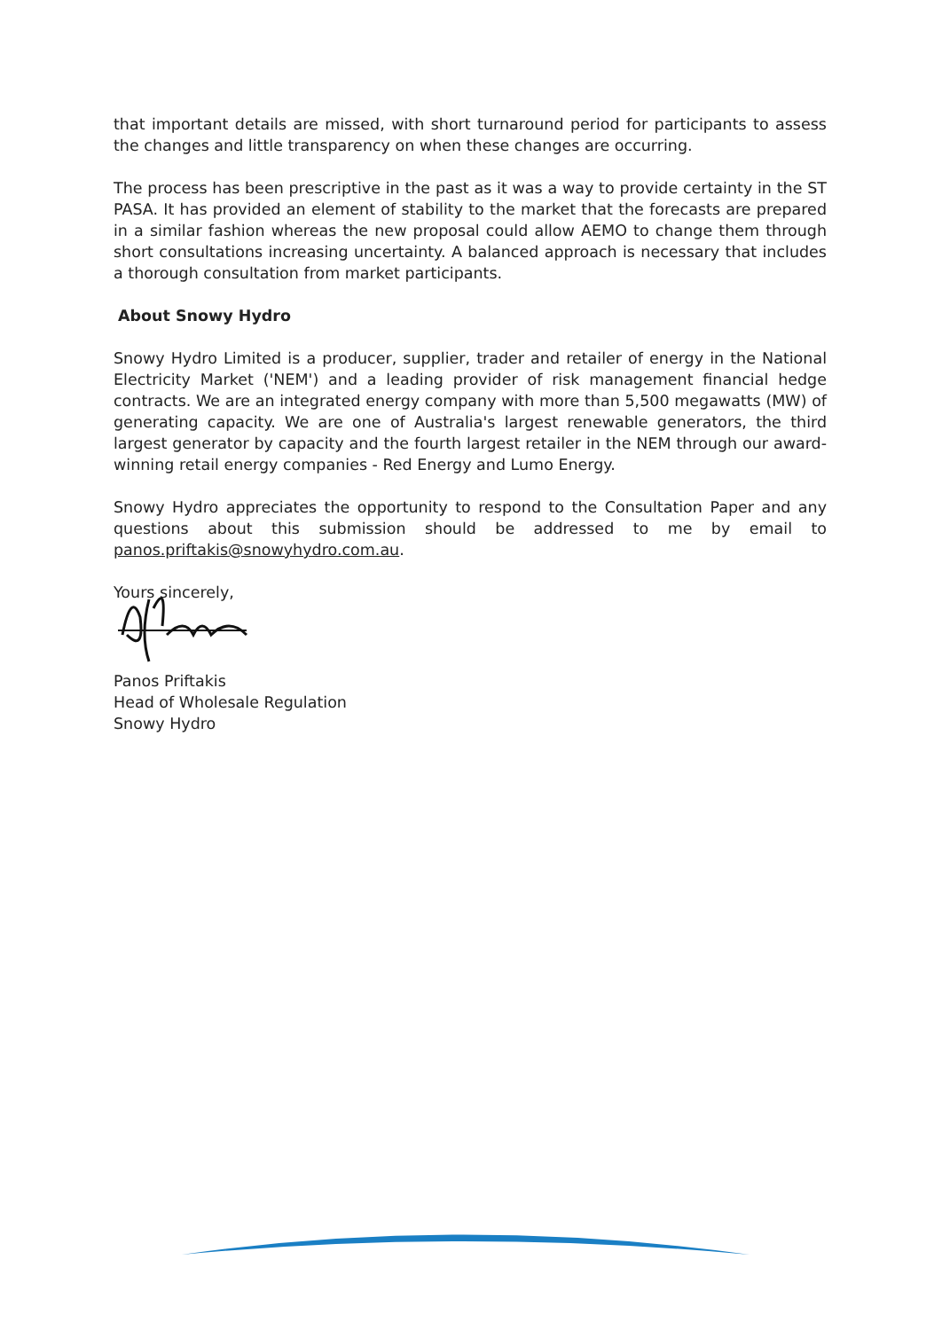that important details are missed, with short turnaround period for participants to assess the changes and little transparency on when these changes are occurring.
The process has been prescriptive in the past as it was a way to provide certainty in the ST PASA. It has provided an element of stability to the market that the forecasts are prepared in a similar fashion whereas the new proposal could allow AEMO to change them through short consultations increasing uncertainty. A balanced approach is necessary that includes a thorough consultation from market participants.
About Snowy Hydro
Snowy Hydro Limited is a producer, supplier, trader and retailer of energy in the National Electricity Market ('NEM') and a leading provider of risk management financial hedge contracts. We are an integrated energy company with more than 5,500 megawatts (MW) of generating capacity. We are one of Australia's largest renewable generators, the third largest generator by capacity and the fourth largest retailer in the NEM through our award-winning retail energy companies - Red Energy and Lumo Energy.
Snowy Hydro appreciates the opportunity to respond to the Consultation Paper and any questions about this submission should be addressed to me by email to panos.priftakis@snowyhydro.com.au.
Yours sincerely,
Panos Priftakis
Head of Wholesale Regulation
Snowy Hydro